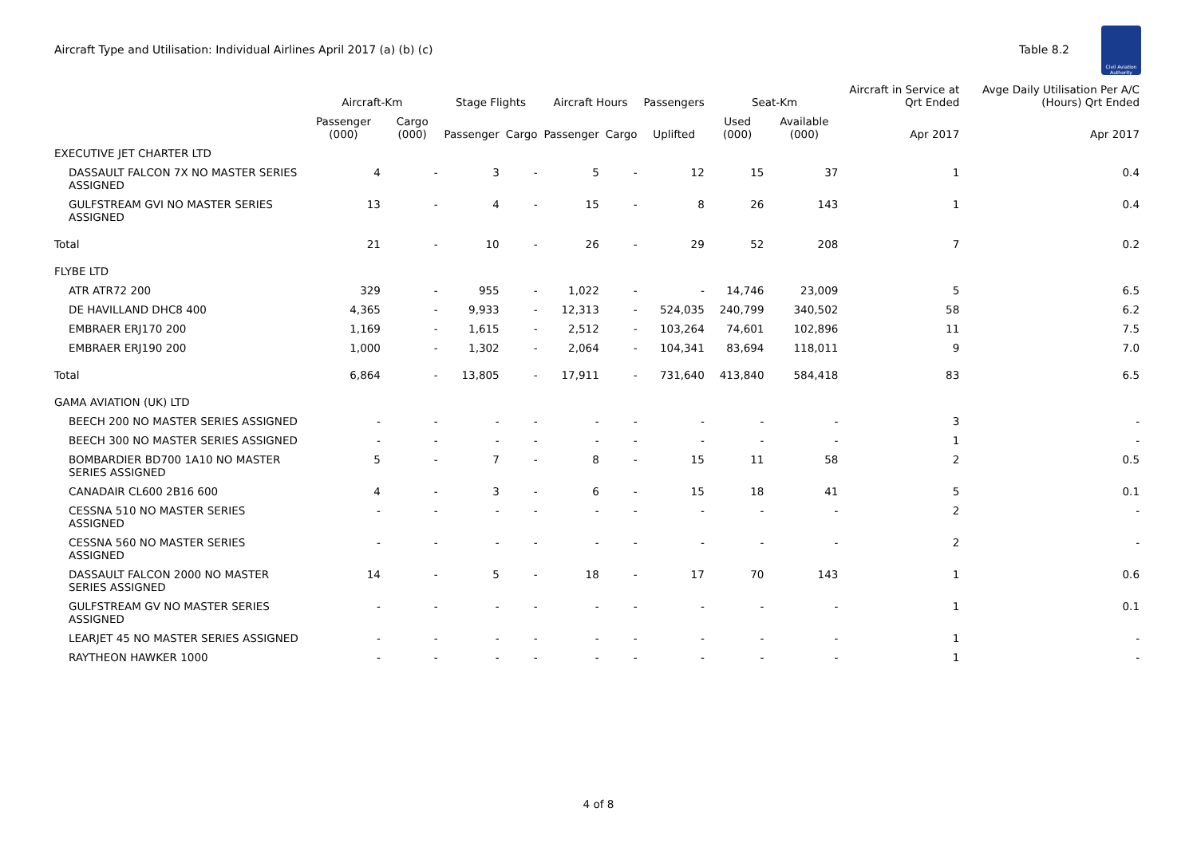Aircraft Type and Utilisation: Individual Airlines April 2017 (a) (b) (c)
Table 8.2
Civil Aviation Authority
| | Aircraft-Km | | Stage Flights | | Aircraft Hours | | Passengers | Seat-Km | | Aircraft in Service at Qrt Ended | Avge Daily Utilisation Per A/C (Hours) Qrt Ended |
| --- | --- | --- | --- | --- | --- | --- | --- | --- | --- | --- | --- |
| | Passenger (000) | Cargo (000) | Passenger | Cargo | Passenger | Cargo | Uplifted | Used (000) | Available (000) | Apr 2017 | Apr 2017 |
| EXECUTIVE JET CHARTER LTD | | | | | | | | | | | |
| DASSAULT FALCON 7X NO MASTER SERIES ASSIGNED | 4 | - | 3 | - | 5 | - | 12 | 15 | 37 | 1 | 0.4 |
| GULFSTREAM GVI NO MASTER SERIES ASSIGNED | 13 | - | 4 | - | 15 | - | 8 | 26 | 143 | 1 | 0.4 |
| Total | 21 | - | 10 | - | 26 | - | 29 | 52 | 208 | 7 | 0.2 |
| FLYBE LTD | | | | | | | | | | | |
| ATR ATR72 200 | 329 | - | 955 | - | 1,022 | - | - | 14,746 | 23,009 | 5 | 6.5 |
| DE HAVILLAND DHC8 400 | 4,365 | - | 9,933 | - | 12,313 | - | 524,035 | 240,799 | 340,502 | 58 | 6.2 |
| EMBRAER ERJ170 200 | 1,169 | - | 1,615 | - | 2,512 | - | 103,264 | 74,601 | 102,896 | 11 | 7.5 |
| EMBRAER ERJ190 200 | 1,000 | - | 1,302 | - | 2,064 | - | 104,341 | 83,694 | 118,011 | 9 | 7.0 |
| Total | 6,864 | - | 13,805 | - | 17,911 | - | 731,640 | 413,840 | 584,418 | 83 | 6.5 |
| GAMA AVIATION (UK) LTD | | | | | | | | | | | |
| BEECH 200 NO MASTER SERIES ASSIGNED | - | - | - | - | - | - | - | - | - | 3 | - |
| BEECH 300 NO MASTER SERIES ASSIGNED | - | - | - | - | - | - | - | - | - | 1 | - |
| BOMBARDIER BD700 1A10 NO MASTER SERIES ASSIGNED | 5 | - | 7 | - | 8 | - | 15 | 11 | 58 | 2 | 0.5 |
| CANADAIR CL600 2B16 600 | 4 | - | 3 | - | 6 | - | 15 | 18 | 41 | 5 | 0.1 |
| CESSNA 510 NO MASTER SERIES ASSIGNED | - | - | - | - | - | - | - | - | - | 2 | - |
| CESSNA 560 NO MASTER SERIES ASSIGNED | - | - | - | - | - | - | - | - | - | 2 | - |
| DASSAULT FALCON 2000 NO MASTER SERIES ASSIGNED | 14 | - | 5 | - | 18 | - | 17 | 70 | 143 | 1 | 0.6 |
| GULFSTREAM GV NO MASTER SERIES ASSIGNED | - | - | - | - | - | - | - | - | - | 1 | 0.1 |
| LEARJET 45 NO MASTER SERIES ASSIGNED | - | - | - | - | - | - | - | - | - | 1 | - |
| RAYTHEON HAWKER 1000 | - | - | - | - | - | - | - | - | - | 1 | - |
4 of 8